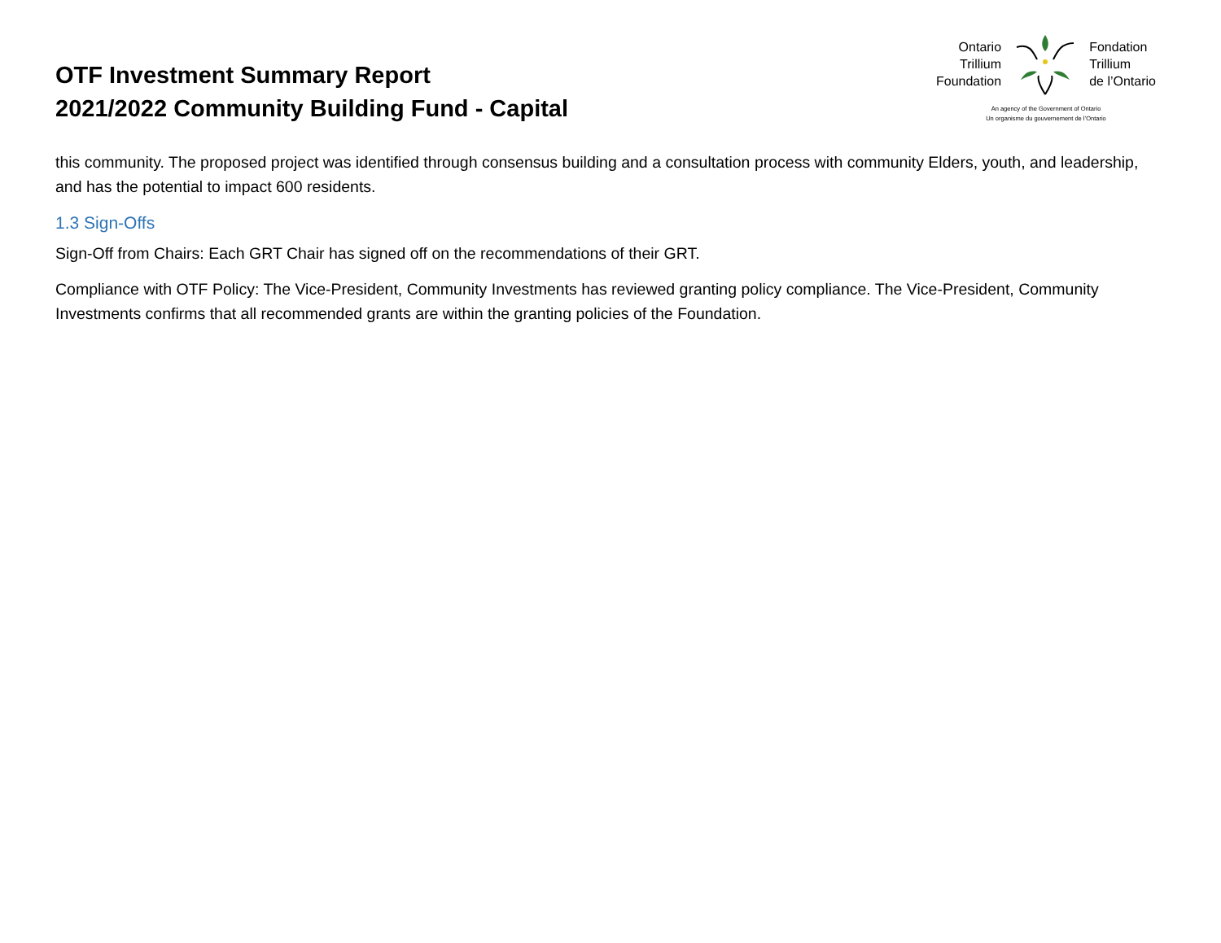OTF Investment Summary Report
2021/2022 Community Building Fund - Capital
Ontario
Trillium
Foundation
Fondation
Trillium
de l’Ontario
An agency of the Government of Ontario
Un organisme du gouvernement de l’Ontario
this community. The proposed project was identified through consensus building and a consultation process with community Elders, youth, and leadership, and has the potential to impact 600 residents.
1.3 Sign-Offs
Sign-Off from Chairs: Each GRT Chair has signed off on the recommendations of their GRT.
Compliance with OTF Policy: The Vice-President, Community Investments has reviewed granting policy compliance. The Vice-President, Community Investments confirms that all recommended grants are within the granting policies of the Foundation.